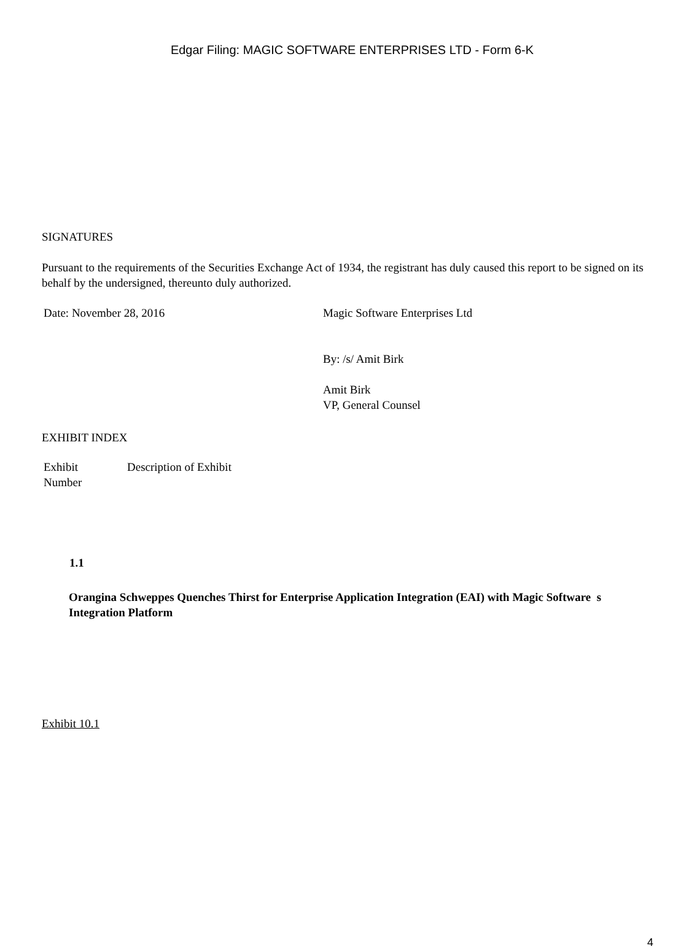Edgar Filing: MAGIC SOFTWARE ENTERPRISES LTD - Form 6-K
SIGNATURES
Pursuant to the requirements of the Securities Exchange Act of 1934, the registrant has duly caused this report to be signed on its behalf by the undersigned, thereunto duly authorized.
| Date: November 28, 2016 | Magic Software Enterprises Ltd |
| | By: /s/ Amit Birk |
| | Amit Birk VP, General Counsel |
EXHIBIT INDEX
| Exhibit Number | Description of Exhibit |
1.1
Orangina Schweppes Quenches Thirst for Enterprise Application Integration (EAI) with Magic Software s Integration Platform
Exhibit 10.1
4